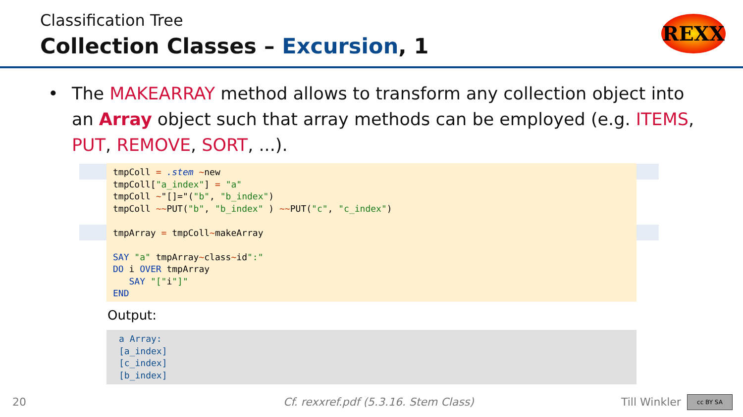Classification Tree
Collection Classes – Excursion, 1
REXX
• The MAKEARRAY method allows to transform any collection object into an Array object such that array methods can be employed (e.g. ITEMS, PUT, REMOVE, SORT, ...).
tmpColl = .stem ~new
tmpColl["a_index"] = "a"
tmpColl ~"[]="("b", "b_index")
tmpColl ~~PUT("b", "b_index" ) ~~PUT("c", "c_index")

tmpArray = tmpColl~makeArray

SAY "a" tmpArray~class~id":"
DO i OVER tmpArray
   SAY "["i"]"
END
Output:
a Array:
[a_index]
[c_index]
[b_index]
20
Cf. rexxref.pdf (5.3.16. Stem Class)
Till Winkler cc BY SA